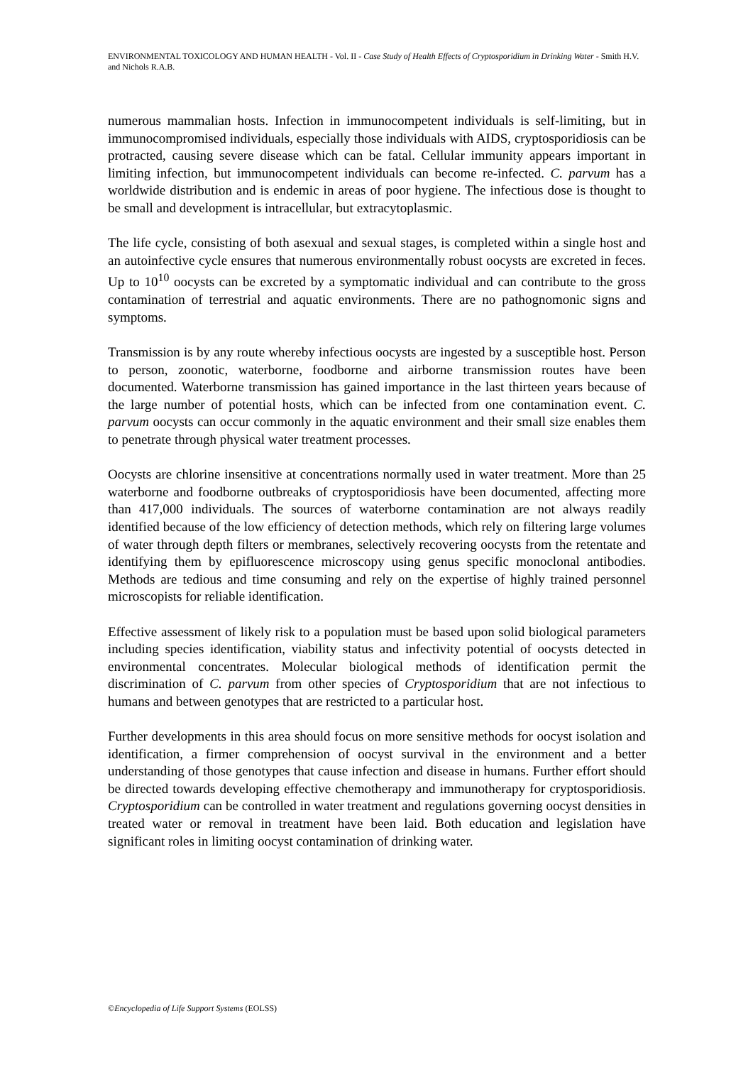ENVIRONMENTAL TOXICOLOGY AND HUMAN HEALTH - Vol. II - Case Study of Health Effects of Cryptosporidium in Drinking Water - Smith H.V. and Nichols R.A.B.
numerous mammalian hosts. Infection in immunocompetent individuals is self-limiting, but in immunocompromised individuals, especially those individuals with AIDS, cryptosporidiosis can be protracted, causing severe disease which can be fatal. Cellular immunity appears important in limiting infection, but immunocompetent individuals can become re-infected. C. parvum has a worldwide distribution and is endemic in areas of poor hygiene. The infectious dose is thought to be small and development is intracellular, but extracytoplasmic.
The life cycle, consisting of both asexual and sexual stages, is completed within a single host and an autoinfective cycle ensures that numerous environmentally robust oocysts are excreted in feces. Up to 10<sup>10</sup> oocysts can be excreted by a symptomatic individual and can contribute to the gross contamination of terrestrial and aquatic environments. There are no pathognomonic signs and symptoms.
Transmission is by any route whereby infectious oocysts are ingested by a susceptible host. Person to person, zoonotic, waterborne, foodborne and airborne transmission routes have been documented. Waterborne transmission has gained importance in the last thirteen years because of the large number of potential hosts, which can be infected from one contamination event. C. parvum oocysts can occur commonly in the aquatic environment and their small size enables them to penetrate through physical water treatment processes.
Oocysts are chlorine insensitive at concentrations normally used in water treatment. More than 25 waterborne and foodborne outbreaks of cryptosporidiosis have been documented, affecting more than 417,000 individuals. The sources of waterborne contamination are not always readily identified because of the low efficiency of detection methods, which rely on filtering large volumes of water through depth filters or membranes, selectively recovering oocysts from the retentate and identifying them by epifluorescence microscopy using genus specific monoclonal antibodies. Methods are tedious and time consuming and rely on the expertise of highly trained personnel microscopists for reliable identification.
Effective assessment of likely risk to a population must be based upon solid biological parameters including species identification, viability status and infectivity potential of oocysts detected in environmental concentrates. Molecular biological methods of identification permit the discrimination of C. parvum from other species of Cryptosporidium that are not infectious to humans and between genotypes that are restricted to a particular host.
Further developments in this area should focus on more sensitive methods for oocyst isolation and identification, a firmer comprehension of oocyst survival in the environment and a better understanding of those genotypes that cause infection and disease in humans. Further effort should be directed towards developing effective chemotherapy and immunotherapy for cryptosporidiosis. Cryptosporidium can be controlled in water treatment and regulations governing oocyst densities in treated water or removal in treatment have been laid. Both education and legislation have significant roles in limiting oocyst contamination of drinking water.
©Encyclopedia of Life Support Systems (EOLSS)